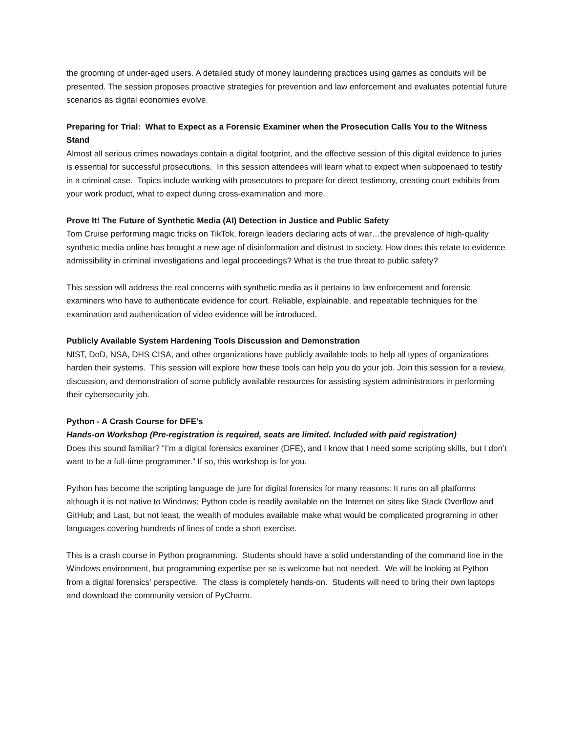the grooming of under-aged users. A detailed study of money laundering practices using games as conduits will be presented. The session proposes proactive strategies for prevention and law enforcement and evaluates potential future scenarios as digital economies evolve.
Preparing for Trial: What to Expect as a Forensic Examiner when the Prosecution Calls You to the Witness Stand
Almost all serious crimes nowadays contain a digital footprint, and the effective session of this digital evidence to juries is essential for successful prosecutions. In this session attendees will learn what to expect when subpoenaed to testify in a criminal case. Topics include working with prosecutors to prepare for direct testimony, creating court exhibits from your work product, what to expect during cross-examination and more.
Prove It! The Future of Synthetic Media (AI) Detection in Justice and Public Safety
Tom Cruise performing magic tricks on TikTok, foreign leaders declaring acts of war…the prevalence of high-quality synthetic media online has brought a new age of disinformation and distrust to society. How does this relate to evidence admissibility in criminal investigations and legal proceedings? What is the true threat to public safety?
This session will address the real concerns with synthetic media as it pertains to law enforcement and forensic examiners who have to authenticate evidence for court. Reliable, explainable, and repeatable techniques for the examination and authentication of video evidence will be introduced.
Publicly Available System Hardening Tools Discussion and Demonstration
NIST, DoD, NSA, DHS CISA, and other organizations have publicly available tools to help all types of organizations harden their systems. This session will explore how these tools can help you do your job. Join this session for a review, discussion, and demonstration of some publicly available resources for assisting system administrators in performing their cybersecurity job.
Python - A Crash Course for DFE's
Hands-on Workshop (Pre-registration is required, seats are limited. Included with paid registration)
Does this sound familiar? “I’m a digital forensics examiner (DFE), and I know that I need some scripting skills, but I don’t want to be a full-time programmer.” If so, this workshop is for you.
Python has become the scripting language de jure for digital forensics for many reasons: It runs on all platforms although it is not native to Windows; Python code is readily available on the Internet on sites like Stack Overflow and GitHub; and Last, but not least, the wealth of modules available make what would be complicated programing in other languages covering hundreds of lines of code a short exercise.
This is a crash course in Python programming. Students should have a solid understanding of the command line in the Windows environment, but programming expertise per se is welcome but not needed. We will be looking at Python from a digital forensics’ perspective. The class is completely hands-on. Students will need to bring their own laptops and download the community version of PyCharm.